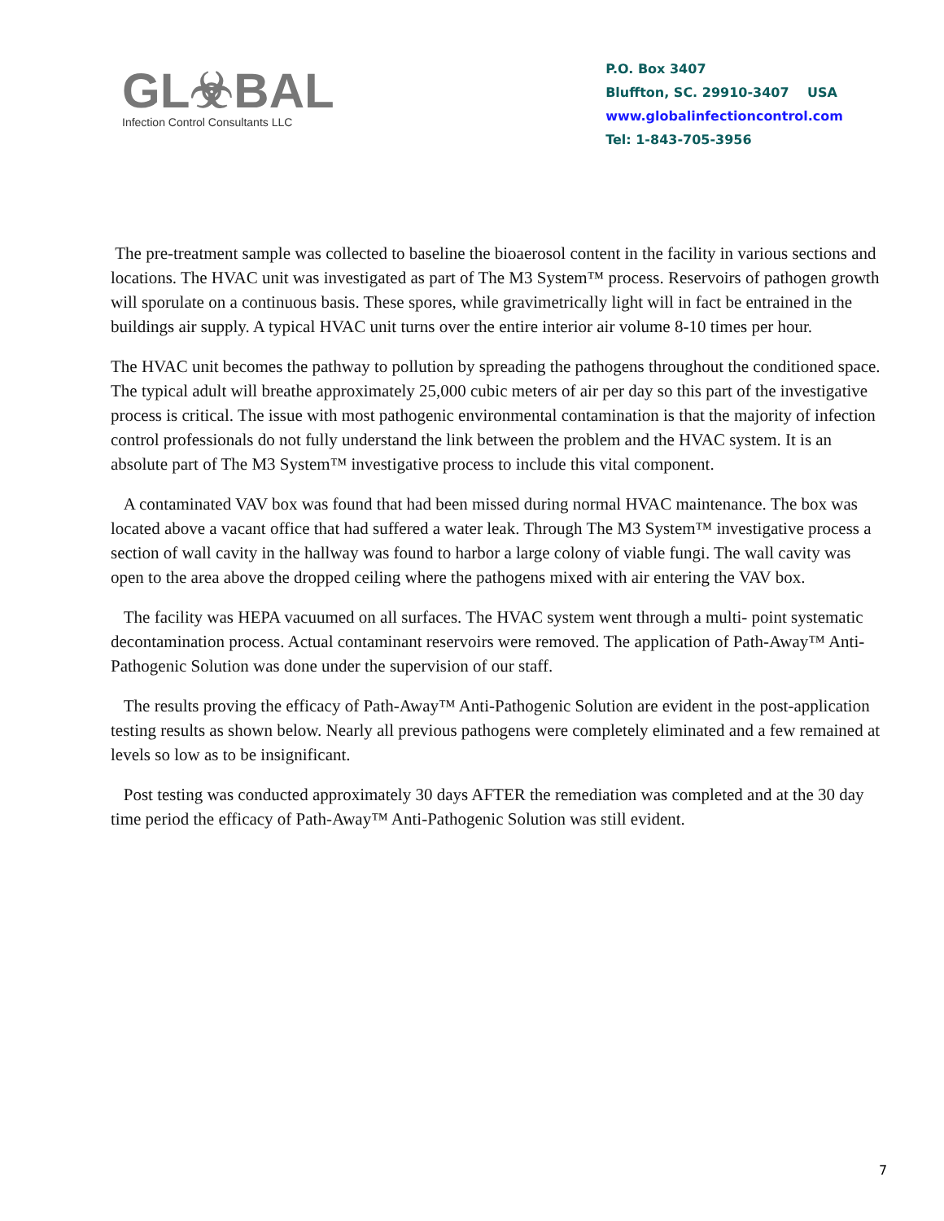GL☣BAL
Infection Control Consultants LLC
P.O. Box 3407
Bluffton, SC. 29910-3407 USA
www.globalinfectioncontrol.com
Tel: 1-843-705-3956
The pre-treatment sample was collected to baseline the bioaerosol content in the facility in various sections and locations. The HVAC unit was investigated as part of The M3 System™ process. Reservoirs of pathogen growth will sporulate on a continuous basis. These spores, while gravimetrically light will in fact be entrained in the buildings air supply. A typical HVAC unit turns over the entire interior air volume 8-10 times per hour.
The HVAC unit becomes the pathway to pollution by spreading the pathogens throughout the conditioned space. The typical adult will breathe approximately 25,000 cubic meters of air per day so this part of the investigative process is critical. The issue with most pathogenic environmental contamination is that the majority of infection control professionals do not fully understand the link between the problem and the HVAC system. It is an absolute part of The M3 System™ investigative process to include this vital component.
A contaminated VAV box was found that had been missed during normal HVAC maintenance. The box was located above a vacant office that had suffered a water leak. Through The M3 System™ investigative process a section of wall cavity in the hallway was found to harbor a large colony of viable fungi. The wall cavity was open to the area above the dropped ceiling where the pathogens mixed with air entering the VAV box.
The facility was HEPA vacuumed on all surfaces. The HVAC system went through a multi- point systematic decontamination process. Actual contaminant reservoirs were removed. The application of Path-Away™ Anti-Pathogenic Solution was done under the supervision of our staff.
The results proving the efficacy of Path-Away™ Anti-Pathogenic Solution are evident in the post-application testing results as shown below. Nearly all previous pathogens were completely eliminated and a few remained at levels so low as to be insignificant.
Post testing was conducted approximately 30 days AFTER the remediation was completed and at the 30 day time period the efficacy of Path-Away™ Anti-Pathogenic Solution was still evident.
7